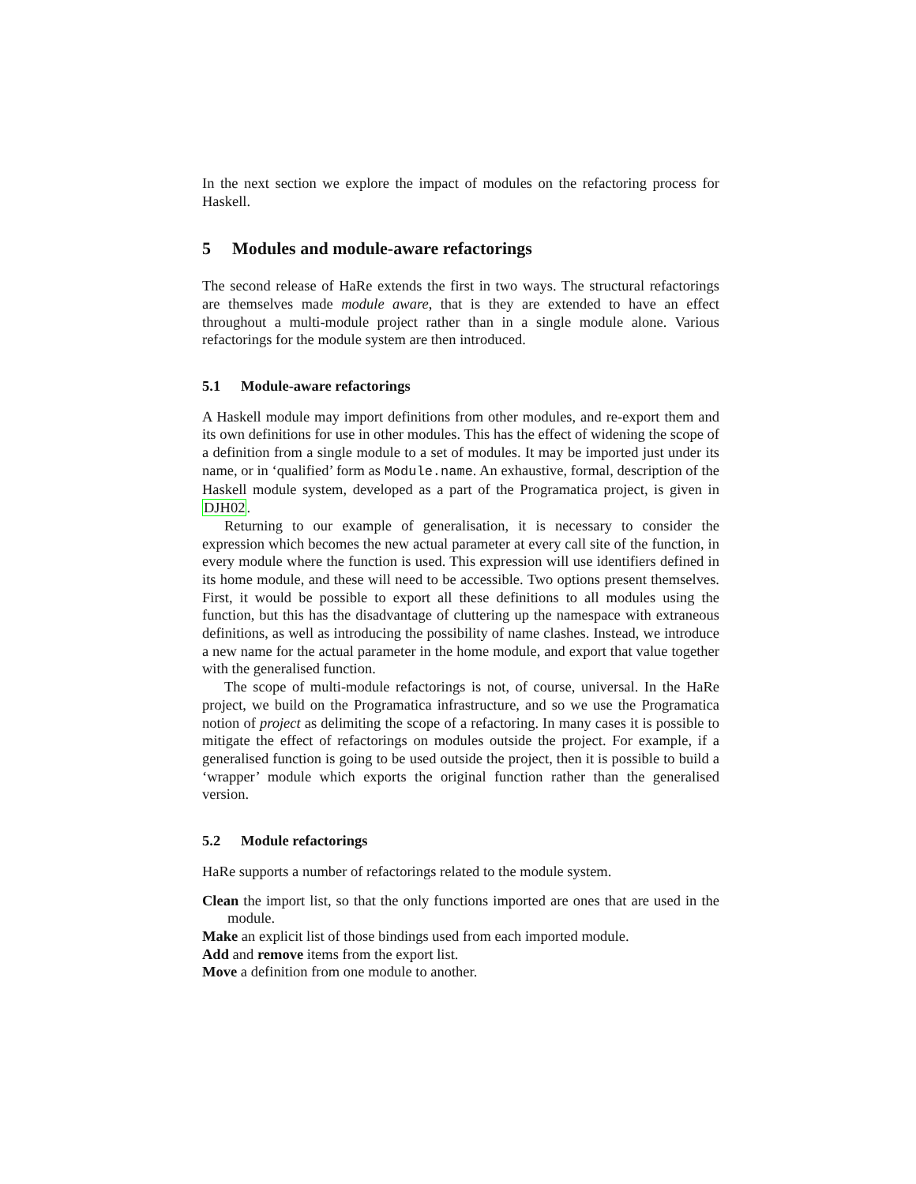In the next section we explore the impact of modules on the refactoring process for Haskell.
5 Modules and module-aware refactorings
The second release of HaRe extends the first in two ways. The structural refactorings are themselves made module aware, that is they are extended to have an effect throughout a multi-module project rather than in a single module alone. Various refactorings for the module system are then introduced.
5.1 Module-aware refactorings
A Haskell module may import definitions from other modules, and re-export them and its own definitions for use in other modules. This has the effect of widening the scope of a definition from a single module to a set of modules. It may be imported just under its name, or in ‘qualified’ form as Module.name. An exhaustive, formal, description of the Haskell module system, developed as a part of the Programatica project, is given in DJH02.
Returning to our example of generalisation, it is necessary to consider the expression which becomes the new actual parameter at every call site of the function, in every module where the function is used. This expression will use identifiers defined in its home module, and these will need to be accessible. Two options present themselves. First, it would be possible to export all these definitions to all modules using the function, but this has the disadvantage of cluttering up the namespace with extraneous definitions, as well as introducing the possibility of name clashes. Instead, we introduce a new name for the actual parameter in the home module, and export that value together with the generalised function.
The scope of multi-module refactorings is not, of course, universal. In the HaRe project, we build on the Programatica infrastructure, and so we use the Programatica notion of project as delimiting the scope of a refactoring. In many cases it is possible to mitigate the effect of refactorings on modules outside the project. For example, if a generalised function is going to be used outside the project, then it is possible to build a ‘wrapper’ module which exports the original function rather than the generalised version.
5.2 Module refactorings
HaRe supports a number of refactorings related to the module system.
Clean the import list, so that the only functions imported are ones that are used in the module.
Make an explicit list of those bindings used from each imported module.
Add and remove items from the export list.
Move a definition from one module to another.